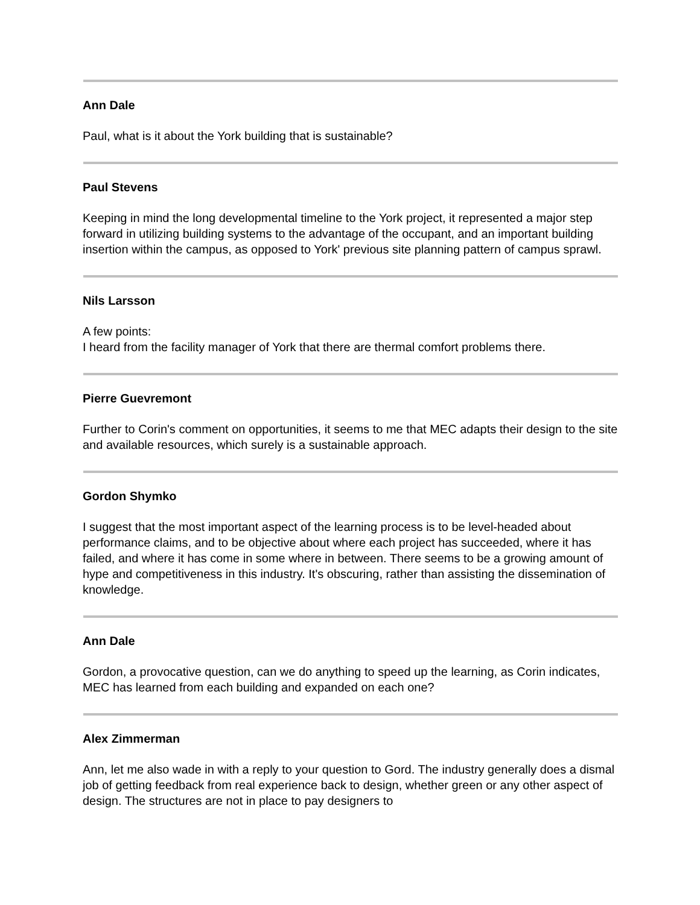Ann Dale
Paul, what is it about the York building that is sustainable?
Paul Stevens
Keeping in mind the long developmental timeline to the York project, it represented a major step forward in utilizing building systems to the advantage of the occupant, and an important building insertion within the campus, as opposed to York' previous site planning pattern of campus sprawl.
Nils Larsson
A few points:
I heard from the facility manager of York that there are thermal comfort problems there.
Pierre Guevremont
Further to Corin's comment on opportunities, it seems to me that MEC adapts their design to the site and available resources, which surely is a sustainable approach.
Gordon Shymko
I suggest that the most important aspect of the learning process is to be level-headed about performance claims, and to be objective about where each project has succeeded, where it has failed, and where it has come in some where in between. There seems to be a growing amount of hype and competitiveness in this industry. It's obscuring, rather than assisting the dissemination of knowledge.
Ann Dale
Gordon, a provocative question, can we do anything to speed up the learning, as Corin indicates, MEC has learned from each building and expanded on each one?
Alex Zimmerman
Ann, let me also wade in with a reply to your question to Gord. The industry generally does a dismal job of getting feedback from real experience back to design, whether green or any other aspect of design. The structures are not in place to pay designers to